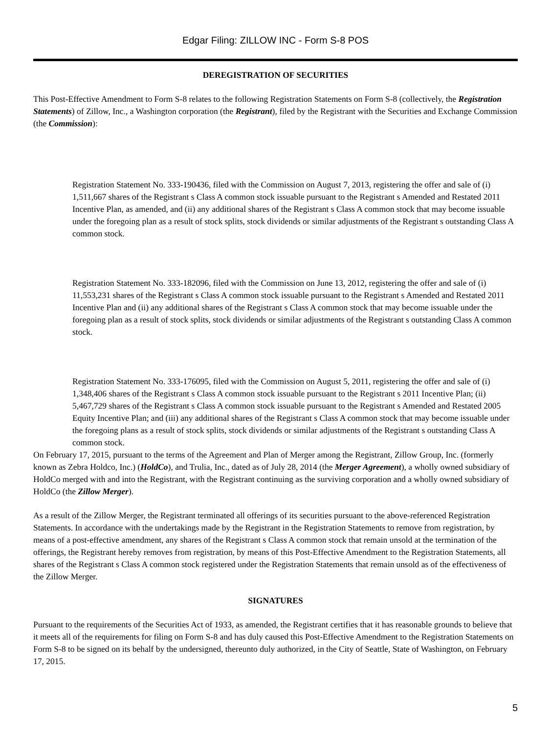Edgar Filing: ZILLOW INC - Form S-8 POS
DEREGISTRATION OF SECURITIES
This Post-Effective Amendment to Form S-8 relates to the following Registration Statements on Form S-8 (collectively, the Registration Statements) of Zillow, Inc., a Washington corporation (the Registrant), filed by the Registrant with the Securities and Exchange Commission (the Commission):
Registration Statement No. 333-190436, filed with the Commission on August 7, 2013, registering the offer and sale of (i) 1,511,667 shares of the Registrant s Class A common stock issuable pursuant to the Registrant s Amended and Restated 2011 Incentive Plan, as amended, and (ii) any additional shares of the Registrant s Class A common stock that may become issuable under the foregoing plan as a result of stock splits, stock dividends or similar adjustments of the Registrant s outstanding Class A common stock.
Registration Statement No. 333-182096, filed with the Commission on June 13, 2012, registering the offer and sale of (i) 11,553,231 shares of the Registrant s Class A common stock issuable pursuant to the Registrant s Amended and Restated 2011 Incentive Plan and (ii) any additional shares of the Registrant s Class A common stock that may become issuable under the foregoing plan as a result of stock splits, stock dividends or similar adjustments of the Registrant s outstanding Class A common stock.
Registration Statement No. 333-176095, filed with the Commission on August 5, 2011, registering the offer and sale of (i) 1,348,406 shares of the Registrant s Class A common stock issuable pursuant to the Registrant s 2011 Incentive Plan; (ii) 5,467,729 shares of the Registrant s Class A common stock issuable pursuant to the Registrant s Amended and Restated 2005 Equity Incentive Plan; and (iii) any additional shares of the Registrant s Class A common stock that may become issuable under the foregoing plans as a result of stock splits, stock dividends or similar adjustments of the Registrant s outstanding Class A common stock.
On February 17, 2015, pursuant to the terms of the Agreement and Plan of Merger among the Registrant, Zillow Group, Inc. (formerly known as Zebra Holdco, Inc.) (HoldCo), and Trulia, Inc., dated as of July 28, 2014 (the Merger Agreement), a wholly owned subsidiary of HoldCo merged with and into the Registrant, with the Registrant continuing as the surviving corporation and a wholly owned subsidiary of HoldCo (the Zillow Merger).
As a result of the Zillow Merger, the Registrant terminated all offerings of its securities pursuant to the above-referenced Registration Statements. In accordance with the undertakings made by the Registrant in the Registration Statements to remove from registration, by means of a post-effective amendment, any shares of the Registrant s Class A common stock that remain unsold at the termination of the offerings, the Registrant hereby removes from registration, by means of this Post-Effective Amendment to the Registration Statements, all shares of the Registrant s Class A common stock registered under the Registration Statements that remain unsold as of the effectiveness of the Zillow Merger.
SIGNATURES
Pursuant to the requirements of the Securities Act of 1933, as amended, the Registrant certifies that it has reasonable grounds to believe that it meets all of the requirements for filing on Form S-8 and has duly caused this Post-Effective Amendment to the Registration Statements on Form S-8 to be signed on its behalf by the undersigned, thereunto duly authorized, in the City of Seattle, State of Washington, on February 17, 2015.
5